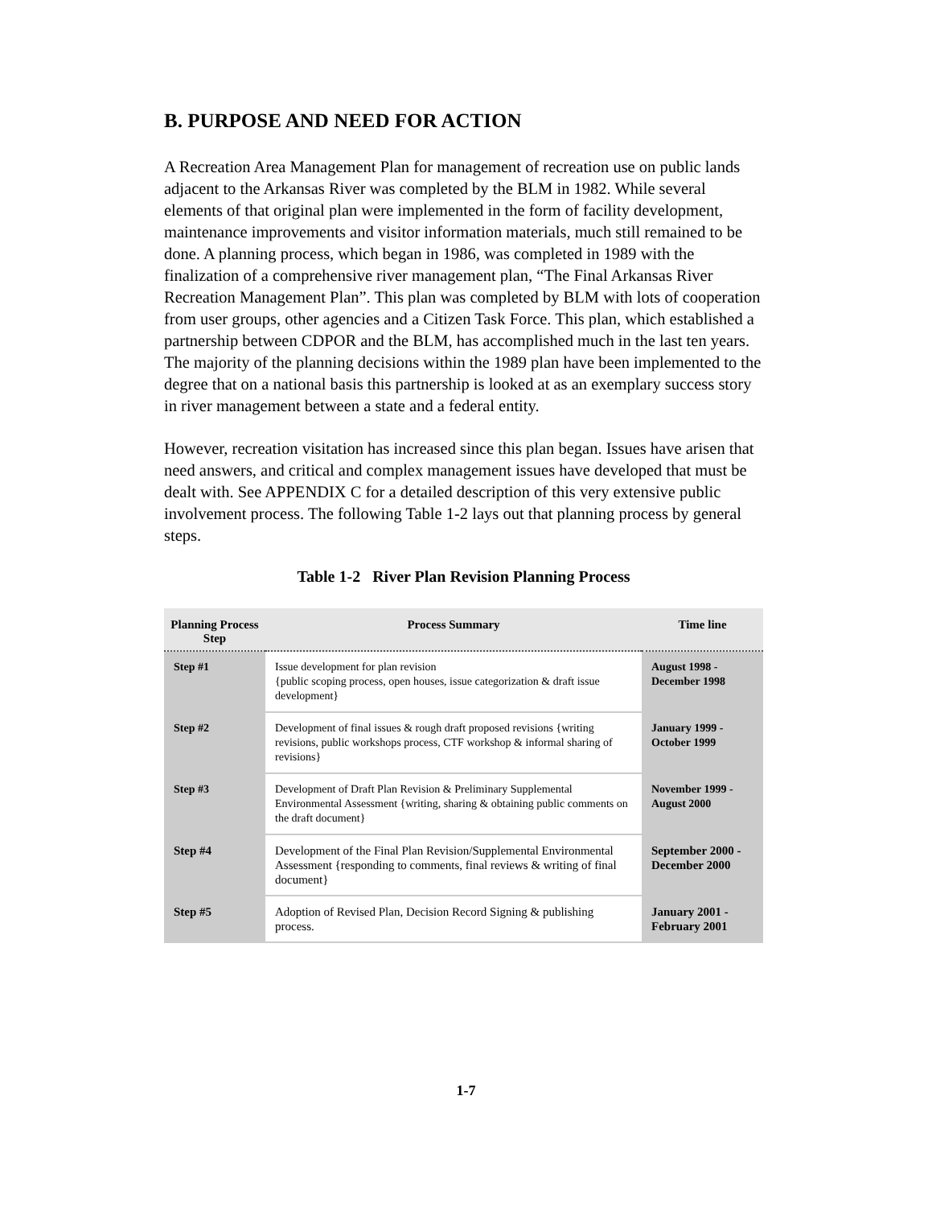B. PURPOSE AND NEED FOR ACTION
A Recreation Area Management Plan for management of recreation use on public lands adjacent to the Arkansas River was completed by the BLM in 1982. While several elements of that original plan were implemented in the form of facility development, maintenance improvements and visitor information materials, much still remained to be done. A planning process, which began in 1986, was completed in 1989 with the finalization of a comprehensive river management plan, “The Final Arkansas River Recreation Management Plan”. This plan was completed by BLM with lots of cooperation from user groups, other agencies and a Citizen Task Force. This plan, which established a partnership between CDPOR and the BLM, has accomplished much in the last ten years. The majority of the planning decisions within the 1989 plan have been implemented to the degree that on a national basis this partnership is looked at as an exemplary success story in river management between a state and a federal entity.
However, recreation visitation has increased since this plan began. Issues have arisen that need answers, and critical and complex management issues have developed that must be dealt with. See APPENDIX C for a detailed description of this very extensive public involvement process. The following Table 1-2 lays out that planning process by general steps.
Table 1-2 River Plan Revision Planning Process
| Planning Process Step | Process Summary | Time line |
| --- | --- | --- |
| Step #1 | Issue development for plan revision {public scoping process, open houses, issue categorization & draft issue development} | August 1998 - December 1998 |
| Step #2 | Development of final issues & rough draft proposed revisions {writing revisions, public workshops process, CTF workshop & informal sharing of revisions} | January 1999 - October 1999 |
| Step #3 | Development of Draft Plan Revision & Preliminary Supplemental Environmental Assessment {writing, sharing & obtaining public comments on the draft document} | November 1999 - August 2000 |
| Step #4 | Development of the Final Plan Revision/Supplemental Environmental Assessment {responding to comments, final reviews & writing of final document} | September 2000 - December 2000 |
| Step #5 | Adoption of Revised Plan, Decision Record Signing & publishing process. | January 2001 - February 2001 |
1-7